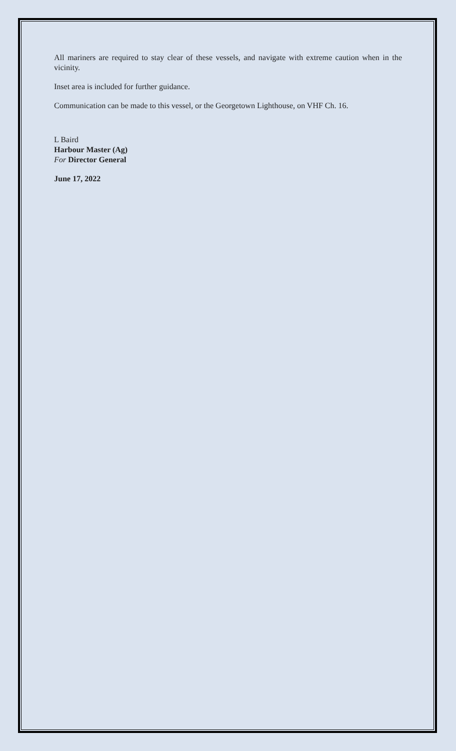All mariners are required to stay clear of these vessels, and navigate with extreme caution when in the vicinity.
Inset area is included for further guidance.
Communication can be made to this vessel, or the Georgetown Lighthouse, on VHF Ch. 16.
L Baird
Harbour Master (Ag)
For Director General
June 17, 2022